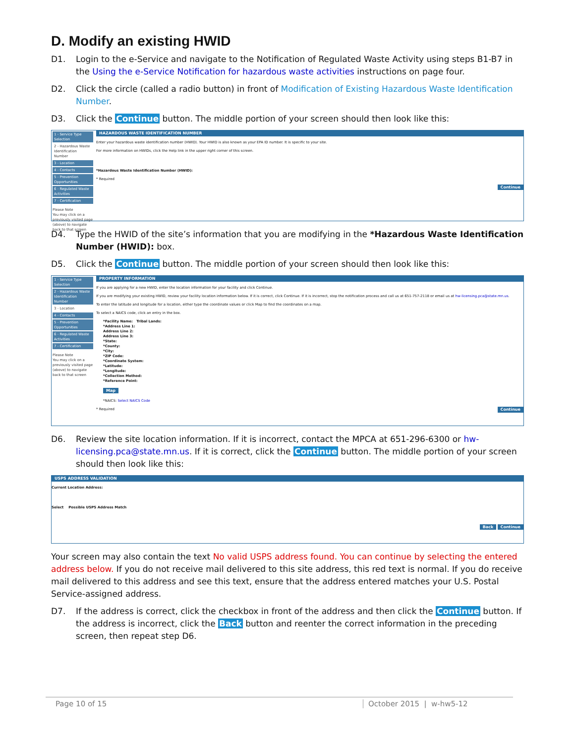D. Modify an existing HWID
D1. Login to the e-Service and navigate to the Notification of Regulated Waste Activity using steps B1-B7 in the Using the e-Service Notification for hazardous waste activities instructions on page four.
D2. Click the circle (called a radio button) in front of Modification of Existing Hazardous Waste Identification Number.
D3. Click the Continue button. The middle portion of your screen should then look like this:
1 - Service Type Selection
2 - Hazardous Waste Identification Number
3 - Location
4 - Contacts
5 - Prevention Opportunities
6 - Regulated Waste Activities
7 - Certification
Please Note
You may click on a previously visited page (above) to navigate back to that screen
HAZARDOUS WASTE IDENTIFICATION NUMBER
Enter your hazardous waste identification number (HWID). Your HWID is also known as your EPA ID number. It is specific to your site.
For more information on HWIDs, click the Help link in the upper right corner of this screen.
*Hazardous Waste Identification Number (HWID):
* Required
Continue
D4. Type the HWID of the site’s information that you are modifying in the *Hazardous Waste Identification Number (HWID): box.
D5. Click the Continue button. The middle portion of your screen should then look like this:
1 - Service Type Selection
2 - Hazardous Waste Identification Number
3 - Location
4 - Contacts
5 - Prevention Opportunities
6 - Regulated Waste Activities
7 - Certification
Please Note
You may click on a previously visited page (above) to navigate back to that screen
PROPERTY INFORMATION
If you are applying for a new HWID, enter the location information for your facility and click Continue.
If you are modifying your existing HWID, review your facility location information below. If it is correct, click Continue. If it is incorrect, stop the notification process and call us at 651-757-2118 or email us at hw-licensing.pca@state.mn.us.
To enter the latitude and longitude for a location, either type the coordinate values or click Map to find the coordinates on a map.
To select a NAICS code, click an entry in the box.
*Facility Name: Tribal Lands:
*Address Line 1:
Address Line 2:
Address Line 3:
*State:
*County:
*City:
*ZIP Code:
*Coordinate System:
*Latitude:
*Longitude:
*Collection Method:
*Reference Point:
Map
*NAICS: Select NAICS Code
* Required Continue
D6. Review the site location information. If it is incorrect, contact the MPCA at 651-296-6300 or hw-licensing.pca@state.mn.us. If it is correct, click the Continue button. The middle portion of your screen should then look like this:
USPS ADDRESS VALIDATION
Current Location Address:
Select Possible USPS Address Match
Back Continue
Your screen may also contain the text No valid USPS address found. You can continue by selecting the entered address below. If you do not receive mail delivered to this site address, this red text is normal. If you do receive mail delivered to this address and see this text, ensure that the address entered matches your U.S. Postal Service-assigned address.
D7. If the address is correct, click the checkbox in front of the address and then click the Continue button. If the address is incorrect, click the Back button and reenter the correct information in the preceding screen, then repeat step D6.
Page 10 of 15 October 2015 | w-hw5-12